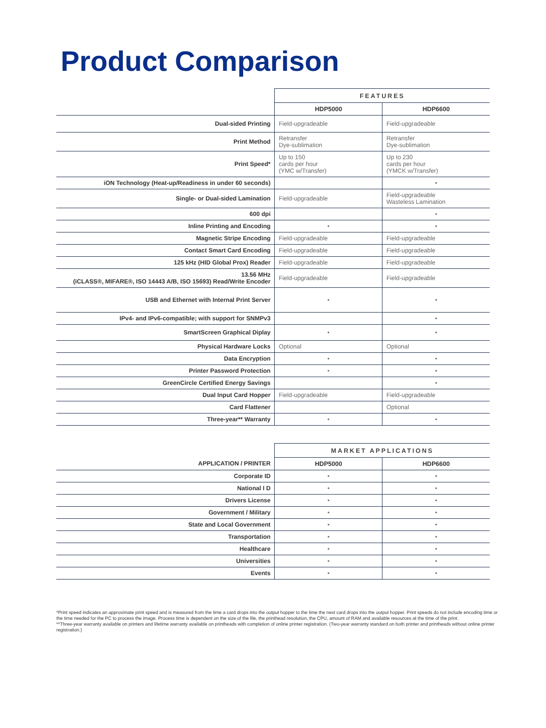Product Comparison
| | FEATURES | |
| --- | --- | --- |
| | HDP5000 | HDP6600 |
| Dual-sided Printing | Field-upgradeable | Field-upgradeable |
| Print Method | Retransfer Dye-sublimation | Retransfer Dye-sublimation |
| Print Speed* | Up to 150 cards per hour (YMC w/Transfer) | Up to 230 cards per hour (YMCK w/Transfer) |
| iON Technology (Heat-up/Readiness in under 60 seconds) | | • |
| Single- or Dual-sided Lamination | Field-upgradeable | Field-upgradeable Wasteless Lamination |
| 600 dpi | | • |
| Inline Printing and Encoding | • | • |
| Magnetic Stripe Encoding | Field-upgradeable | Field-upgradeable |
| Contact Smart Card Encoding | Field-upgradeable | Field-upgradeable |
| 125 kHz (HID Global Prox) Reader | Field-upgradeable | Field-upgradeable |
| 13.56 MHz (iCLASS®, MIFARE®, ISO 14443 A/B, ISO 15693) Read/Write Encoder | Field-upgradeable | Field-upgradeable |
| USB and Ethernet with Internal Print Server | • | • |
| IPv4- and IPv6-compatible; with support for SNMPv3 | | • |
| SmartScreen Graphical Diplay | • | • |
| Physical Hardware Locks | Optional | Optional |
| Data Encryption | • | • |
| Printer Password Protection | • | • |
| GreenCircle Certified Energy Savings | | • |
| Dual Input Card Hopper | Field-upgradeable | Field-upgradeable |
| Card Flattener | | Optional |
| Three-year** Warranty | • | • |
| | MARKET APPLICATIONS | |
| --- | --- | --- |
| APPLICATION / PRINTER | HDP5000 | HDP6600 |
| Corporate ID | • | • |
| National I D | • | • |
| Drivers License | • | • |
| Government / Military | • | • |
| State and Local Government | • | • |
| Transportation | • | • |
| Healthcare | • | • |
| Universities | • | • |
| Events | • | • |
*Print speed indicates an approximate print speed and is measured from the time a card drops into the output hopper to the time the next card drops into the output hopper. Print speeds do not include encoding time or the time needed for the PC to process the image. Process time is dependent on the size of the file, the printhead resolution, the CPU, amount of RAM and available resources at the time of the print.
**Three-year warranty available on printers and lifetime warranty available on printheads with completion of online printer registration. (Two-year warranty standard on both printer and printheads without online printer registration.)